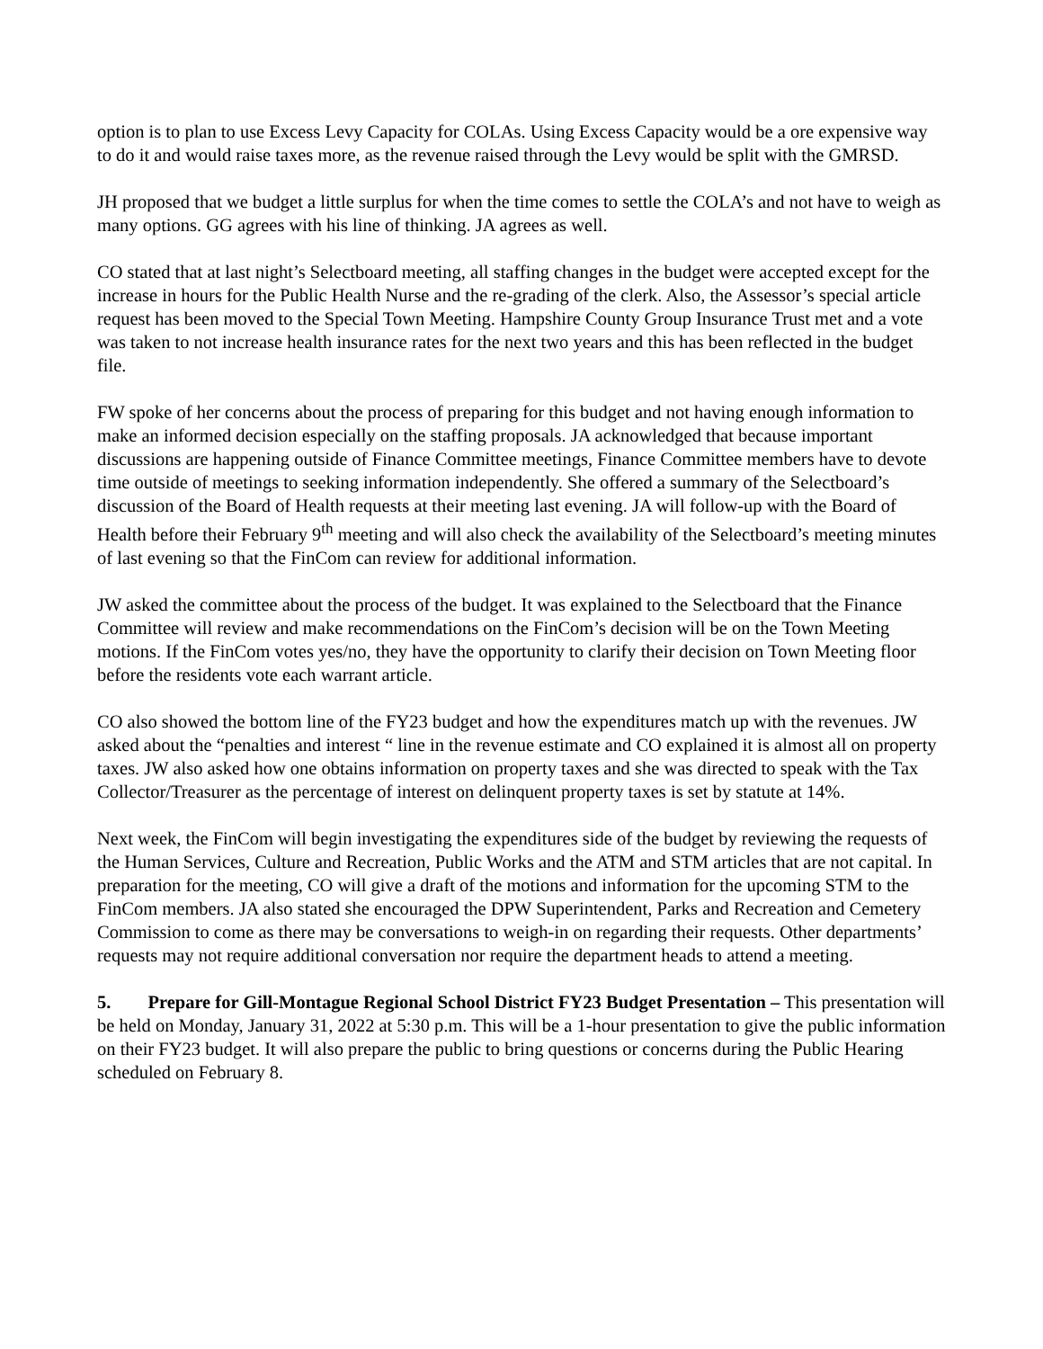option is to plan to use Excess Levy Capacity for COLAs. Using Excess Capacity would be a ore expensive way to do it and would raise taxes more, as the revenue raised through the Levy would be split with the GMRSD.
JH proposed that we budget a little surplus for when the time comes to settle the COLA’s and not have to weigh as many options. GG agrees with his line of thinking. JA agrees as well.
CO stated that at last night’s Selectboard meeting, all staffing changes in the budget were accepted except for the increase in hours for the Public Health Nurse and the re-grading of the clerk. Also, the Assessor’s special article request has been moved to the Special Town Meeting. Hampshire County Group Insurance Trust met and a vote was taken to not increase health insurance rates for the next two years and this has been reflected in the budget file.
FW spoke of her concerns about the process of preparing for this budget and not having enough information to make an informed decision especially on the staffing proposals. JA acknowledged that because important discussions are happening outside of Finance Committee meetings, Finance Committee members have to devote time outside of meetings to seeking information independently. She offered a summary of the Selectboard’s discussion of the Board of Health requests at their meeting last evening. JA will follow-up with the Board of Health before their February 9<sup>th</sup> meeting and will also check the availability of the Selectboard’s meeting minutes of last evening so that the FinCom can review for additional information.
JW asked the committee about the process of the budget. It was explained to the Selectboard that the Finance Committee will review and make recommendations on the FinCom’s decision will be on the Town Meeting motions. If the FinCom votes yes/no, they have the opportunity to clarify their decision on Town Meeting floor before the residents vote each warrant article.
CO also showed the bottom line of the FY23 budget and how the expenditures match up with the revenues. JW asked about the “penalties and interest “ line in the revenue estimate and CO explained it is almost all on property taxes. JW also asked how one obtains information on property taxes and she was directed to speak with the Tax Collector/Treasurer as the percentage of interest on delinquent property taxes is set by statute at 14%.
Next week, the FinCom will begin investigating the expenditures side of the budget by reviewing the requests of the Human Services, Culture and Recreation, Public Works and the ATM and STM articles that are not capital. In preparation for the meeting, CO will give a draft of the motions and information for the upcoming STM to the FinCom members. JA also stated she encouraged the DPW Superintendent, Parks and Recreation and Cemetery Commission to come as there may be conversations to weigh-in on regarding their requests. Other departments’ requests may not require additional conversation nor require the department heads to attend a meeting.
5. Prepare for Gill-Montague Regional School District FY23 Budget Presentation – This presentation will be held on Monday, January 31, 2022 at 5:30 p.m. This will be a 1-hour presentation to give the public information on their FY23 budget. It will also prepare the public to bring questions or concerns during the Public Hearing scheduled on February 8.